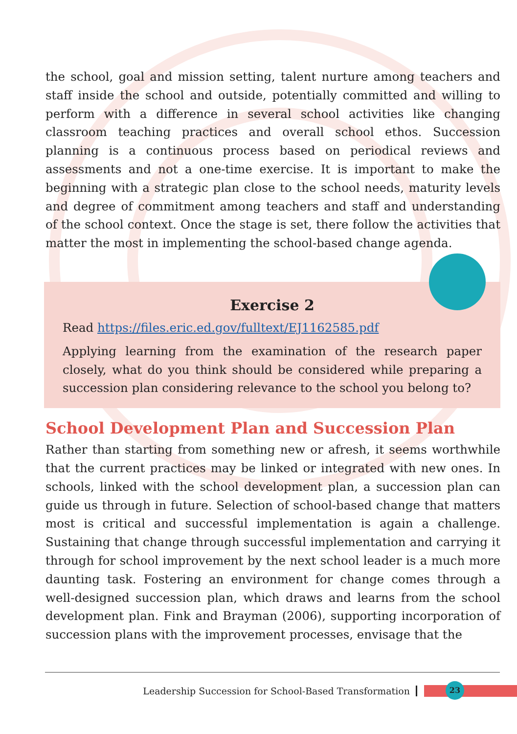the school, goal and mission setting, talent nurture among teachers and staff inside the school and outside, potentially committed and willing to perform with a difference in several school activities like changing classroom teaching practices and overall school ethos. Succession planning is a continuous process based on periodical reviews and assessments and not a one-time exercise. It is important to make the beginning with a strategic plan close to the school needs, maturity levels and degree of commitment among teachers and staff and understanding of the school context. Once the stage is set, there follow the activities that matter the most in implementing the school-based change agenda.
Exercise 2
Read https://files.eric.ed.gov/fulltext/EJ1162585.pdf
Applying learning from the examination of the research paper closely, what do you think should be considered while preparing a succession plan considering relevance to the school you belong to?
School Development Plan and Succession Plan
Rather than starting from something new or afresh, it seems worthwhile that the current practices may be linked or integrated with new ones. In schools, linked with the school development plan, a succession plan can guide us through in future. Selection of school-based change that matters most is critical and successful implementation is again a challenge. Sustaining that change through successful implementation and carrying it through for school improvement by the next school leader is a much more daunting task. Fostering an environment for change comes through a well-designed succession plan, which draws and learns from the school development plan. Fink and Brayman (2006), supporting incorporation of succession plans with the improvement processes, envisage that the
Leadership Succession for School-Based Transformation
23